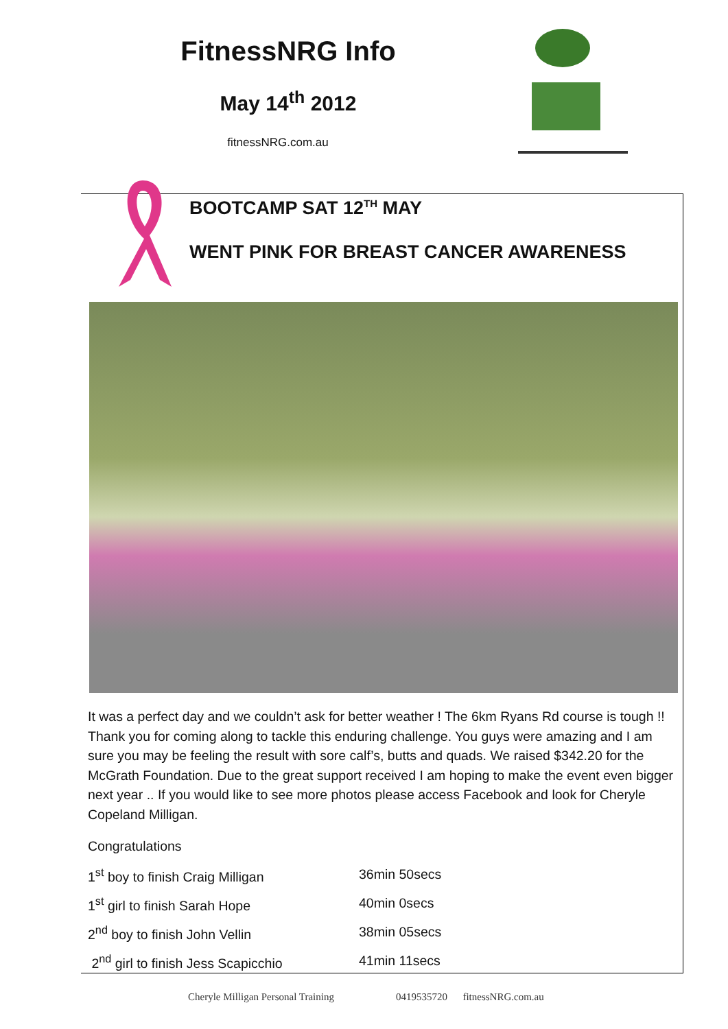FitnessNRG Info
May 14<sup>th</sup> 2012
fitnessNRG.com.au
BOOTCAMP SAT 12<sup>TH</sup> MAY
WENT PINK FOR BREAST CANCER AWARENESS
It was a perfect day and we couldn’t ask for better weather ! The 6km Ryans Rd course is tough !! Thank you for coming along to tackle this enduring challenge. You guys were amazing and I am sure you may be feeling the result with sore calf’s, butts and quads. We raised $342.20 for the McGrath Foundation. Due to the great support received I am hoping to make the event even bigger next year .. If you would like to see more photos please access Facebook and look for Cheryle Copeland Milligan.
Congratulations
1<sup>st</sup> boy to finish Craig Milligan 36min 50secs
1<sup>st</sup> girl to finish Sarah Hope 40min 0secs
2<sup>nd</sup> boy to finish John Vellin 38min 05secs
2<sup>nd</sup> girl to finish Jess Scapicchio 41min 11secs
Cheryle Milligan Personal Training 0419535720 fitnessNRG.com.au